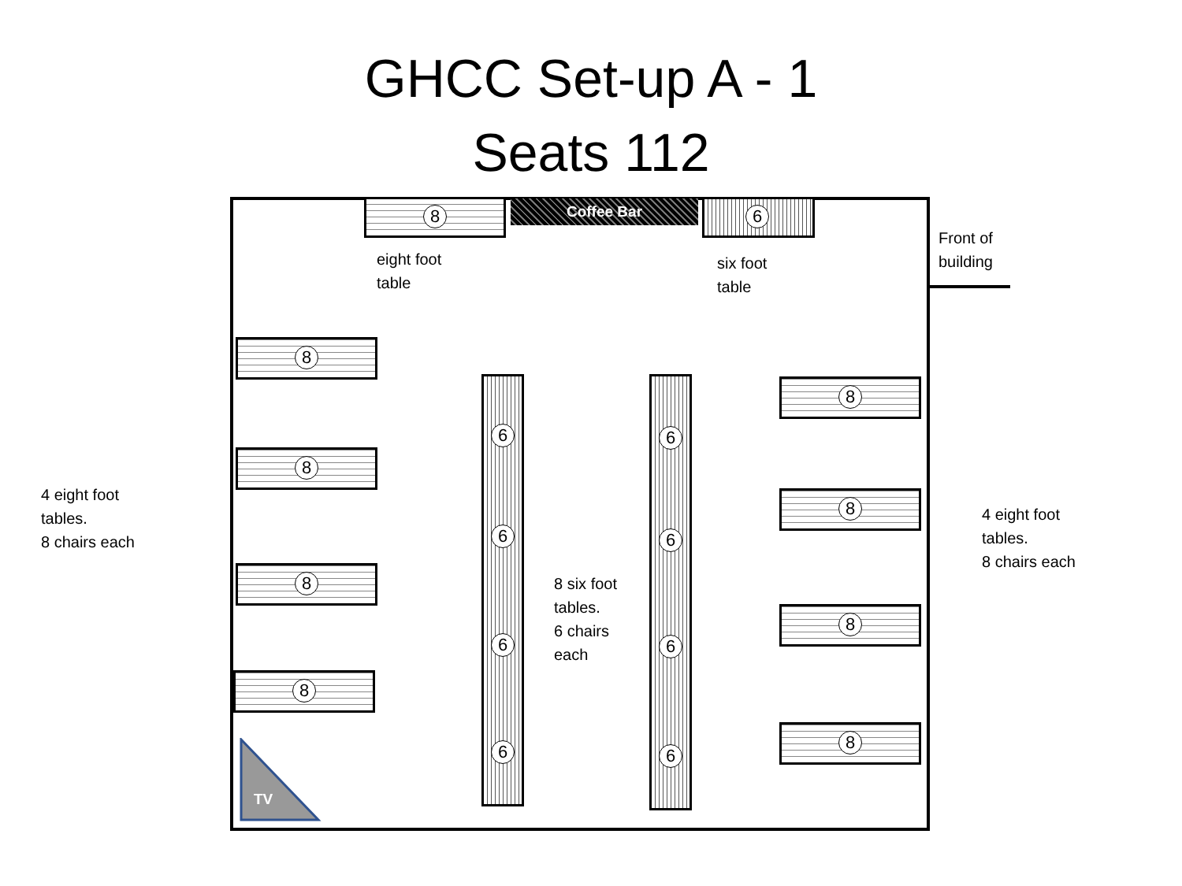GHCC Set-up A - 1
Seats 112
8 Coffee Bar 6
eight foot
table
six foot
table
Front of
building
8
8
8
8
8
8
8
8
6
6
6
6
6
6
6
6
8 six foot
tables.
6 chairs
each
4 eight foot
tables.
8 chairs each
4 eight foot
tables.
8 chairs each
TV